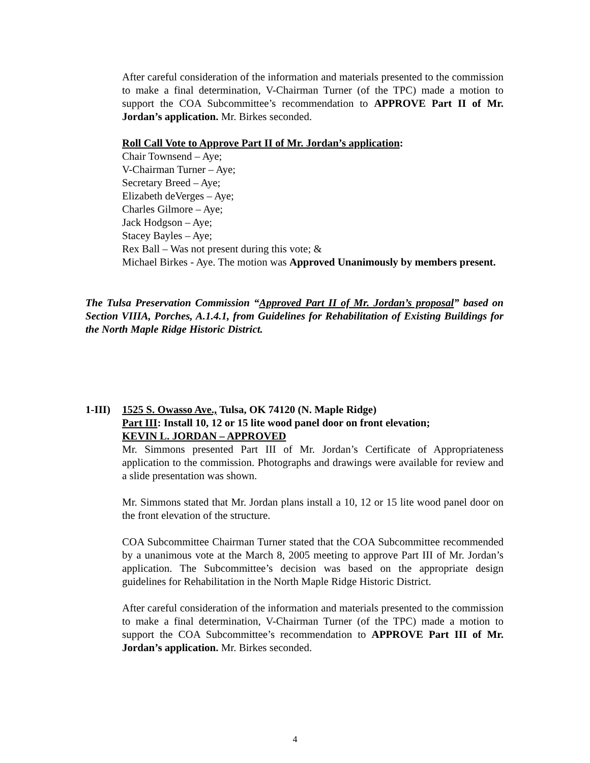After careful consideration of the information and materials presented to the commission to make a final determination, V-Chairman Turner (of the TPC) made a motion to support the COA Subcommittee’s recommendation to APPROVE Part II of Mr. Jordan’s application. Mr. Birkes seconded.
Roll Call Vote to Approve Part II of Mr. Jordan’s application:
Chair Townsend – Aye;
V-Chairman Turner – Aye;
Secretary Breed – Aye;
Elizabeth deVerges – Aye;
Charles Gilmore – Aye;
Jack Hodgson – Aye;
Stacey Bayles – Aye;
Rex Ball – Was not present during this vote; &
Michael Birkes - Aye. The motion was Approved Unanimously by members present.
The Tulsa Preservation Commission “Approved Part II of Mr. Jordan’s proposal” based on Section VIIIA, Porches, A.1.4.1, from Guidelines for Rehabilitation of Existing Buildings for the North Maple Ridge Historic District.
| 1-III) | 1525 S. Owasso Ave., Tulsa, OK 74120 (N. Maple Ridge) Part III : Install 10, 12 or 15 lite wood panel door on front elevation; KEVIN L. JORDAN – APPROVED |
Mr. Simmons presented Part III of Mr. Jordan’s Certificate of Appropriateness application to the commission. Photographs and drawings were available for review and a slide presentation was shown.
Mr. Simmons stated that Mr. Jordan plans install a 10, 12 or 15 lite wood panel door on the front elevation of the structure.
COA Subcommittee Chairman Turner stated that the COA Subcommittee recommended by a unanimous vote at the March 8, 2005 meeting to approve Part III of Mr. Jordan’s application. The Subcommittee’s decision was based on the appropriate design guidelines for Rehabilitation in the North Maple Ridge Historic District.
After careful consideration of the information and materials presented to the commission to make a final determination, V-Chairman Turner (of the TPC) made a motion to support the COA Subcommittee’s recommendation to APPROVE Part III of Mr. Jordan’s application. Mr. Birkes seconded.
4